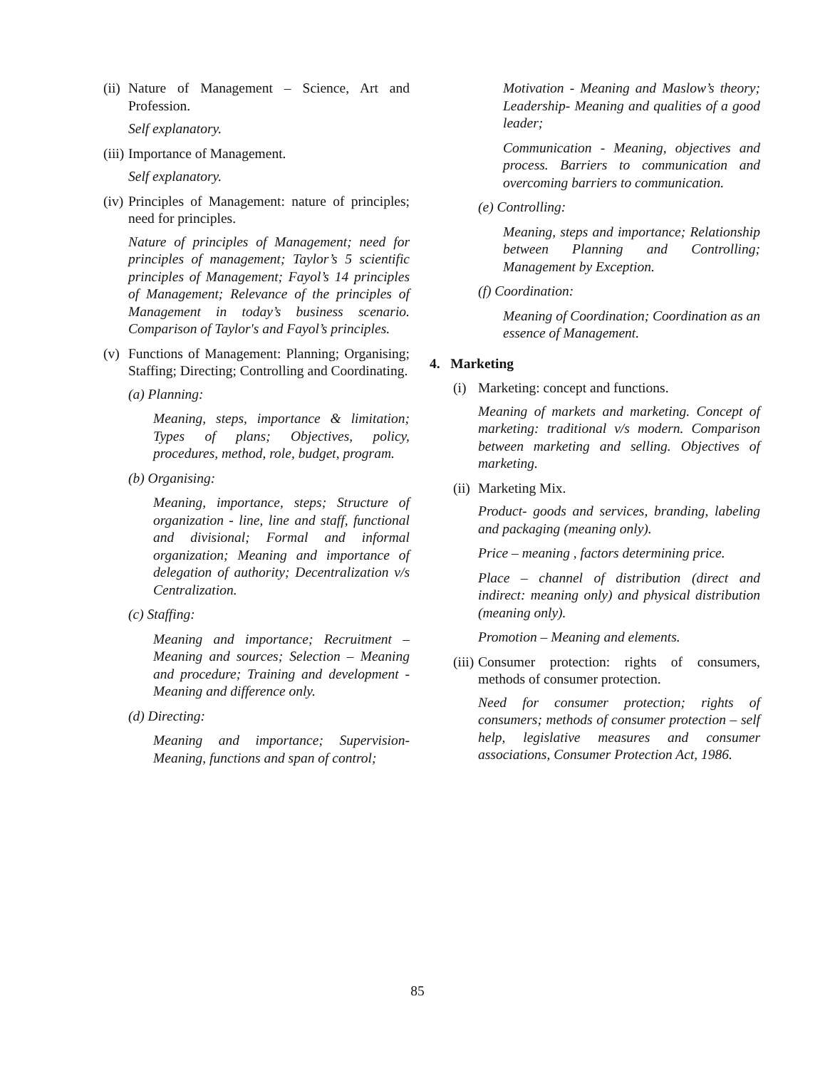(ii) Nature of Management – Science, Art and Profession.
Self explanatory.
(iii) Importance of Management.
Self explanatory.
(iv) Principles of Management: nature of principles; need for principles.
Nature of principles of Management; need for principles of management; Taylor’s 5 scientific principles of Management; Fayol’s 14 principles of Management; Relevance of the principles of Management in today’s business scenario. Comparison of Taylor's and Fayol’s principles.
(v) Functions of Management: Planning; Organising; Staffing; Directing; Controlling and Coordinating.
(a) Planning:
Meaning, steps, importance & limitation; Types of plans; Objectives, policy, procedures, method, role, budget, program.
(b) Organising:
Meaning, importance, steps; Structure of organization - line, line and staff, functional and divisional; Formal and informal organization; Meaning and importance of delegation of authority; Decentralization v/s Centralization.
(c) Staffing:
Meaning and importance; Recruitment – Meaning and sources; Selection – Meaning and procedure; Training and development - Meaning and difference only.
(d) Directing:
Meaning and importance; Supervision-Meaning, functions and span of control;
Motivation - Meaning and Maslow’s theory; Leadership- Meaning and qualities of a good leader;
Communication - Meaning, objectives and process. Barriers to communication and overcoming barriers to communication.
(e) Controlling:
Meaning, steps and importance; Relationship between Planning and Controlling; Management by Exception.
(f) Coordination:
Meaning of Coordination; Coordination as an essence of Management.
4. Marketing
(i) Marketing: concept and functions.
Meaning of markets and marketing. Concept of marketing: traditional v/s modern. Comparison between marketing and selling. Objectives of marketing.
(ii) Marketing Mix.
Product- goods and services, branding, labeling and packaging (meaning only).
Price – meaning , factors determining price.
Place – channel of distribution (direct and indirect: meaning only) and physical distribution (meaning only).
Promotion – Meaning and elements.
(iii) Consumer protection: rights of consumers, methods of consumer protection.
Need for consumer protection; rights of consumers; methods of consumer protection – self help, legislative measures and consumer associations, Consumer Protection Act, 1986.
85